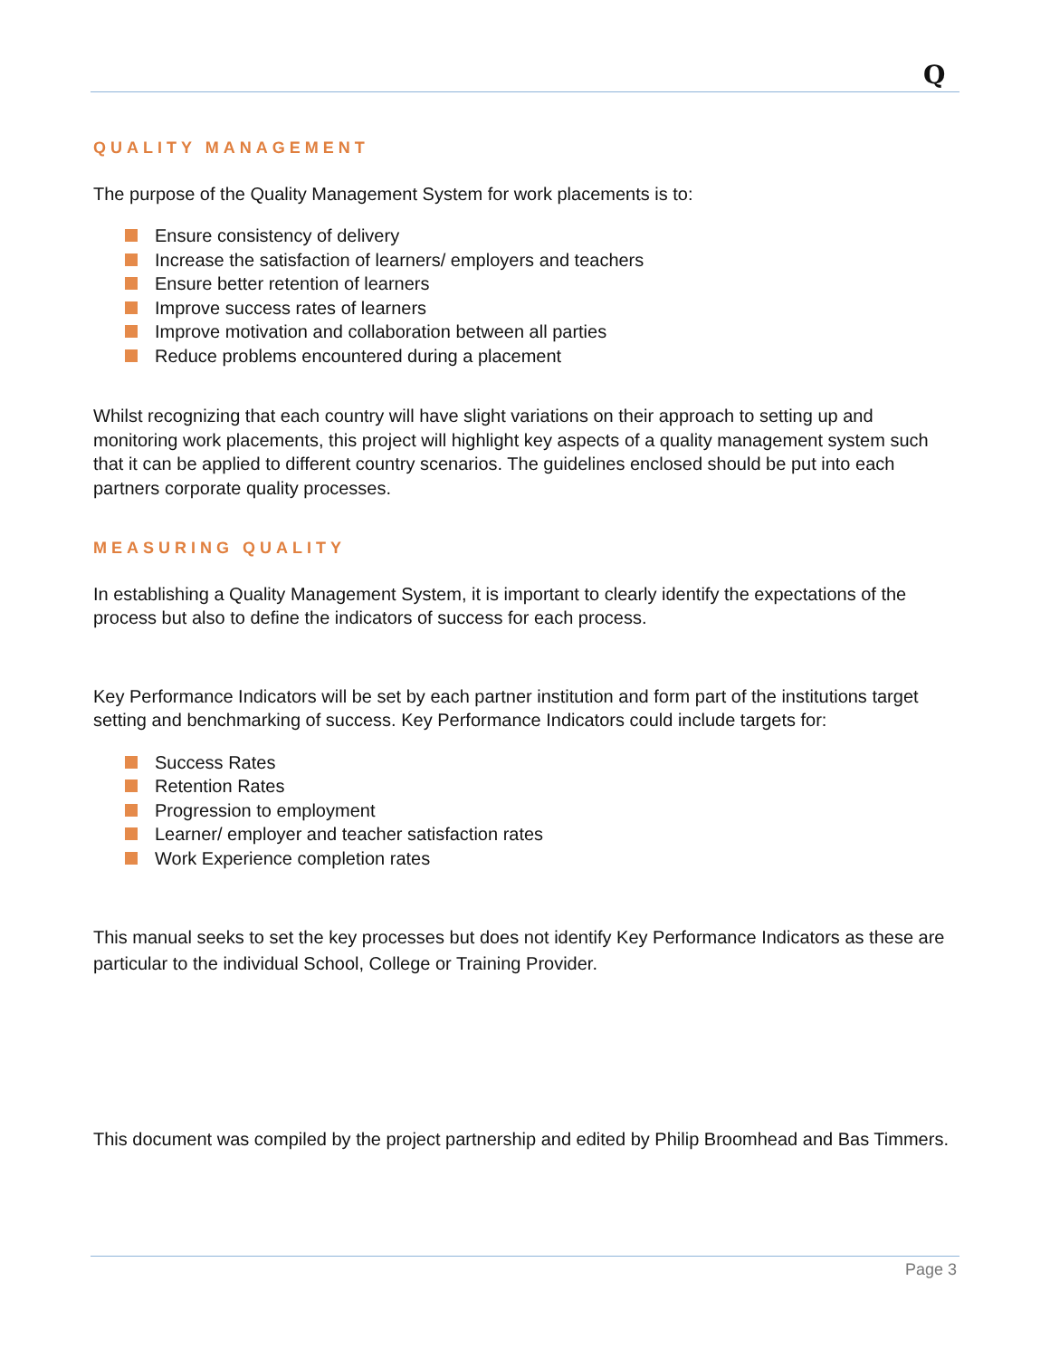Q
QUALITY MANAGEMENT
The purpose of the Quality Management System for work placements is to:
Ensure consistency of delivery
Increase the satisfaction of learners/ employers and teachers
Ensure better retention of learners
Improve success rates of learners
Improve motivation and collaboration between all parties
Reduce problems encountered during a placement
Whilst recognizing that each country will have slight variations on their approach to setting up and monitoring work placements, this project will highlight key aspects of a quality management system such that it can be applied to different country scenarios. The guidelines enclosed should be put into each partners corporate quality processes.
MEASURING QUALITY
In establishing a Quality Management System, it is important to clearly identify the expectations of the process but also to define the indicators of success for each process.
Key Performance Indicators will be set by each partner institution and form part of the institutions target setting and benchmarking of success. Key Performance Indicators could include targets for:
Success Rates
Retention Rates
Progression to employment
Learner/ employer and teacher satisfaction rates
Work Experience completion rates
This manual seeks to set the key processes but does not identify Key Performance Indicators as these are particular to the individual School, College or Training Provider.
This document was compiled by the project partnership and edited by Philip Broomhead and Bas Timmers.
Page 3